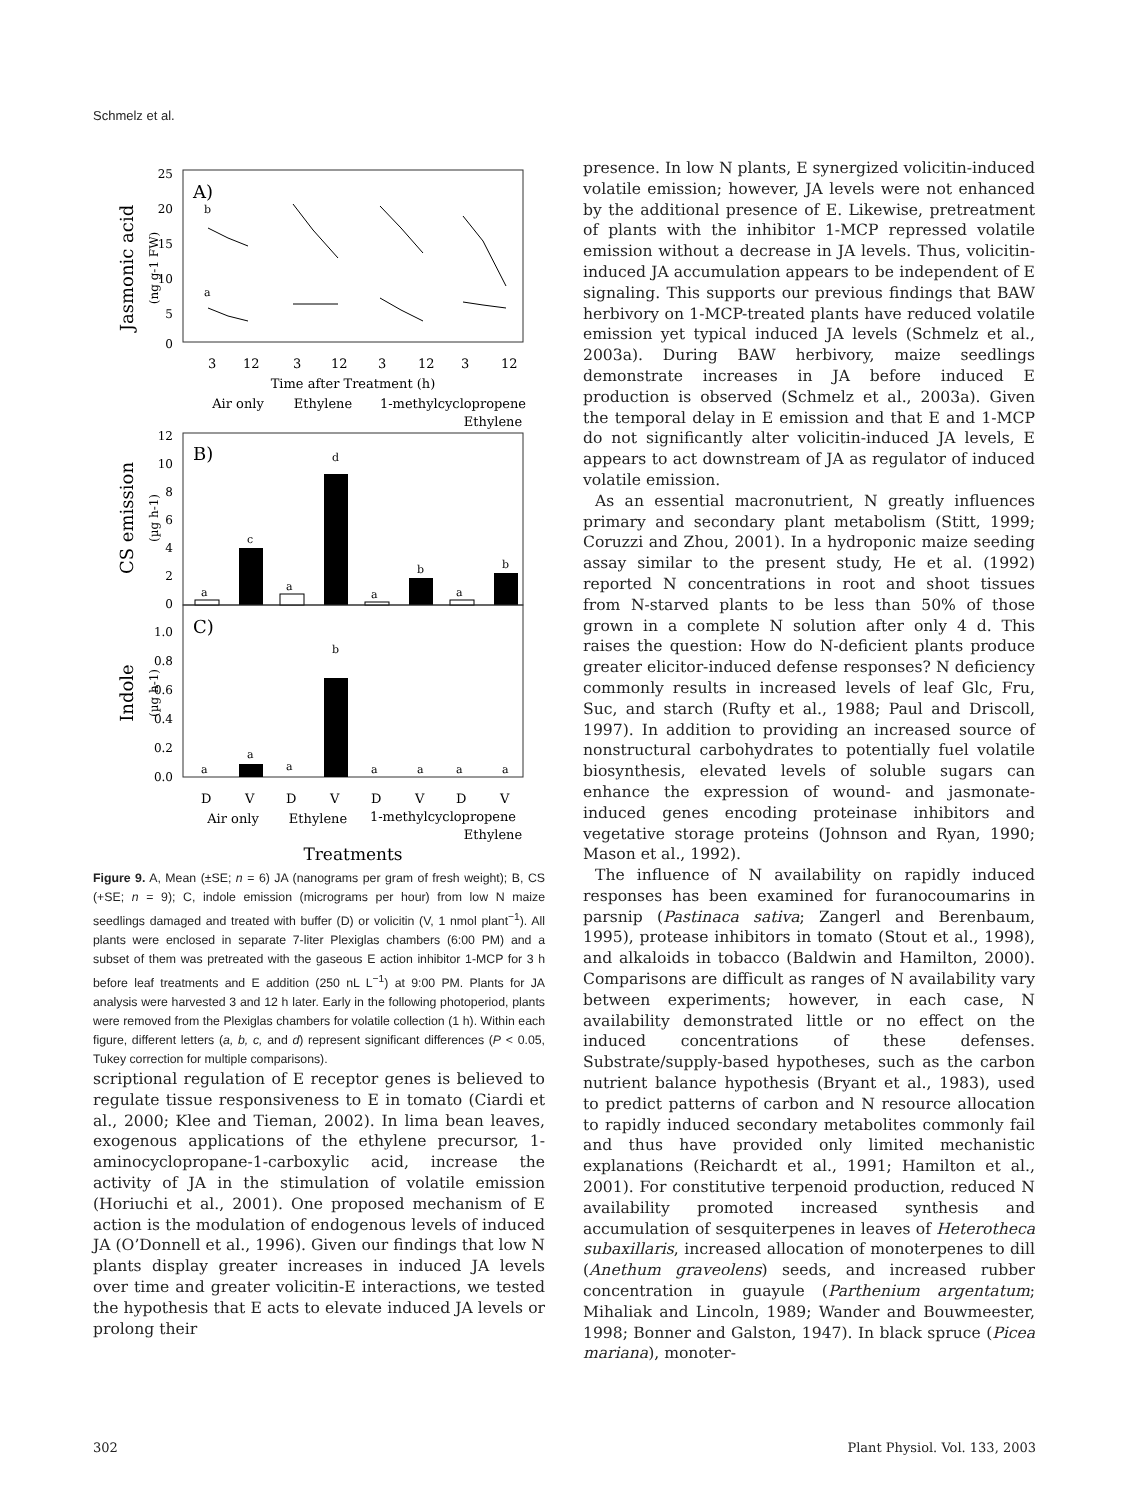Schmelz et al.
A)
Jasmonic acid
(ng g-1 FW)
25
20
15
10
5
0
b
a
3
12
3
12
3
12
3
12
Time after Treatment (h)
Air only
Ethylene
1-methylcyclopropene
Ethylene
B)
CS emission
(µg h-1)
12
10
8
6
4
2
0
a
c
a
d
a
b
a
b
C)
Indole
(µg h-1)
1.0
0.8
0.6
0.4
0.2
0.0
a
a
a
b
a
a
a
a
D
V
D
V
D
V
D
V
Air only
Ethylene
1-methylcyclopropene
Ethylene
Treatments
Figure 9. A, Mean (±SE; n = 6) JA (nanograms per gram of fresh weight); B, CS (+SE; n = 9); C, indole emission (micrograms per hour) from low N maize seedlings damaged and treated with buffer (D) or volicitin (V, 1 nmol plant<sup>−1</sup>). All plants were enclosed in separate 7-liter Plexiglas chambers (6:00 PM) and a subset of them was pretreated with the gaseous E action inhibitor 1-MCP for 3 h before leaf treatments and E addition (250 nL L<sup>−1</sup>) at 9:00 PM. Plants for JA analysis were harvested 3 and 12 h later. Early in the following photoperiod, plants were removed from the Plexiglas chambers for volatile collection (1 h). Within each figure, different letters (a, b, c, and d) represent significant differences (P < 0.05, Tukey correction for multiple comparisons).
scriptional regulation of E receptor genes is believed to regulate tissue responsiveness to E in tomato (Ciardi et al., 2000; Klee and Tieman, 2002). In lima bean leaves, exogenous applications of the ethylene precursor, 1-aminocyclopropane-1-carboxylic acid, increase the activity of JA in the stimulation of volatile emission (Horiuchi et al., 2001). One proposed mechanism of E action is the modulation of endogenous levels of induced JA (O’Donnell et al., 1996). Given our findings that low N plants display greater increases in induced JA levels over time and greater volicitin-E interactions, we tested the hypothesis that E acts to elevate induced JA levels or prolong their
presence. In low N plants, E synergized volicitin-induced volatile emission; however, JA levels were not enhanced by the additional presence of E. Likewise, pretreatment of plants with the inhibitor 1-MCP repressed volatile emission without a decrease in JA levels. Thus, volicitin-induced JA accumulation appears to be independent of E signaling. This supports our previous findings that BAW herbivory on 1-MCP-treated plants have reduced volatile emission yet typical induced JA levels (Schmelz et al., 2003a). During BAW herbivory, maize seedlings demonstrate increases in JA before induced E production is observed (Schmelz et al., 2003a). Given the temporal delay in E emission and that E and 1-MCP do not significantly alter volicitin-induced JA levels, E appears to act downstream of JA as regulator of induced volatile emission.
As an essential macronutrient, N greatly influences primary and secondary plant metabolism (Stitt, 1999; Coruzzi and Zhou, 2001). In a hydroponic maize seeding assay similar to the present study, He et al. (1992) reported N concentrations in root and shoot tissues from N-starved plants to be less than 50% of those grown in a complete N solution after only 4 d. This raises the question: How do N-deficient plants produce greater elicitor-induced defense responses? N deficiency commonly results in increased levels of leaf Glc, Fru, Suc, and starch (Rufty et al., 1988; Paul and Driscoll, 1997). In addition to providing an increased source of nonstructural carbohydrates to potentially fuel volatile biosynthesis, elevated levels of soluble sugars can enhance the expression of wound- and jasmonate-induced genes encoding proteinase inhibitors and vegetative storage proteins (Johnson and Ryan, 1990; Mason et al., 1992).
The influence of N availability on rapidly induced responses has been examined for furanocoumarins in parsnip (Pastinaca sativa; Zangerl and Berenbaum, 1995), protease inhibitors in tomato (Stout et al., 1998), and alkaloids in tobacco (Baldwin and Hamilton, 2000). Comparisons are difficult as ranges of N availability vary between experiments; however, in each case, N availability demonstrated little or no effect on the induced concentrations of these defenses. Substrate/supply-based hypotheses, such as the carbon nutrient balance hypothesis (Bryant et al., 1983), used to predict patterns of carbon and N resource allocation to rapidly induced secondary metabolites commonly fail and thus have provided only limited mechanistic explanations (Reichardt et al., 1991; Hamilton et al., 2001). For constitutive terpenoid production, reduced N availability promoted increased synthesis and accumulation of sesquiterpenes in leaves of Heterotheca subaxillaris, increased allocation of monoterpenes to dill (Anethum graveolens) seeds, and increased rubber concentration in guayule (Parthenium argentatum; Mihaliak and Lincoln, 1989; Wander and Bouwmeester, 1998; Bonner and Galston, 1947). In black spruce (Picea mariana), monoter-
302 Plant Physiol. Vol. 133, 2003